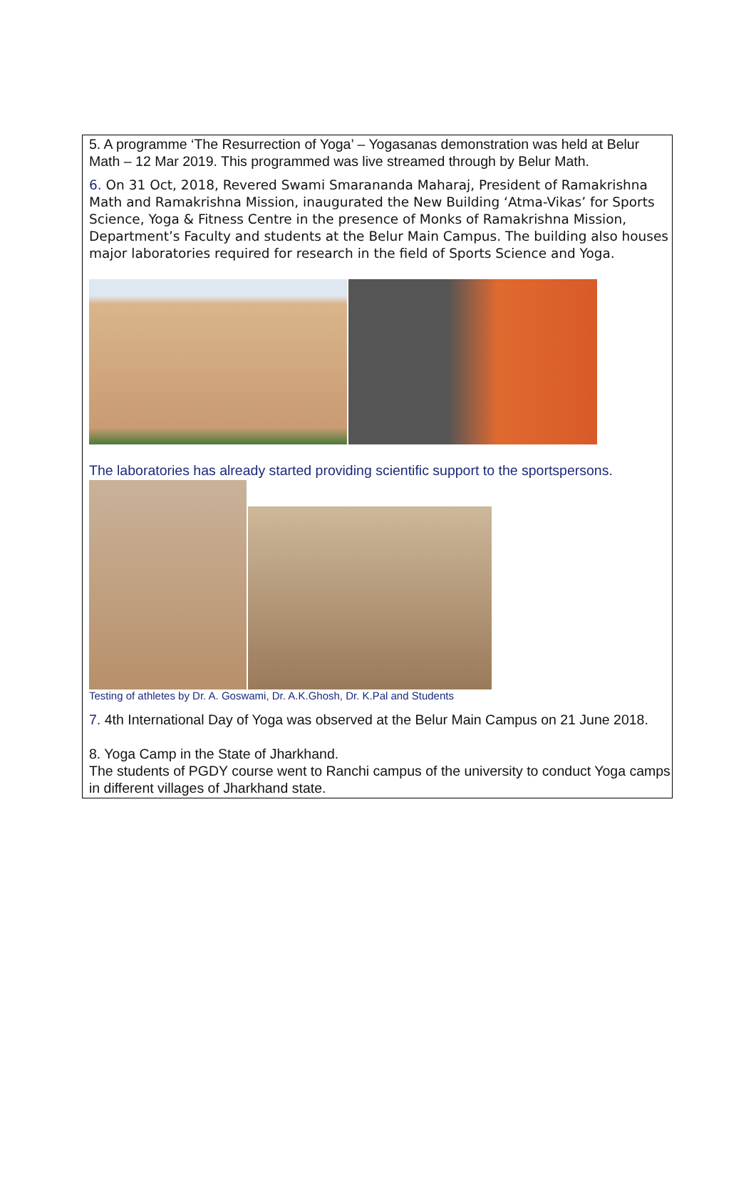5. A programme ‘The Resurrection of Yoga’ – Yogasanas demonstration was held at Belur Math – 12 Mar 2019. This programmed was live streamed through by Belur Math.
6. On 31 Oct, 2018, Revered Swami Smarananda Maharaj, President of Ramakrishna Math and Ramakrishna Mission, inaugurated the New Building ‘Atma-Vikas’ for Sports Science, Yoga & Fitness Centre in the presence of Monks of Ramakrishna Mission, Department’s Faculty and students at the Belur Main Campus. The building also houses major laboratories required for research in the field of Sports Science and Yoga.
The laboratories has already started providing scientific support to the sportspersons.
Testing of athletes by Dr. A. Goswami, Dr. A.K.Ghosh, Dr. K.Pal and Students
7. 4th International Day of Yoga was observed at the Belur Main Campus on 21 June 2018.
8. Yoga Camp in the State of Jharkhand.
The students of PGDY course went to Ranchi campus of the university to conduct Yoga camps in different villages of Jharkhand state.